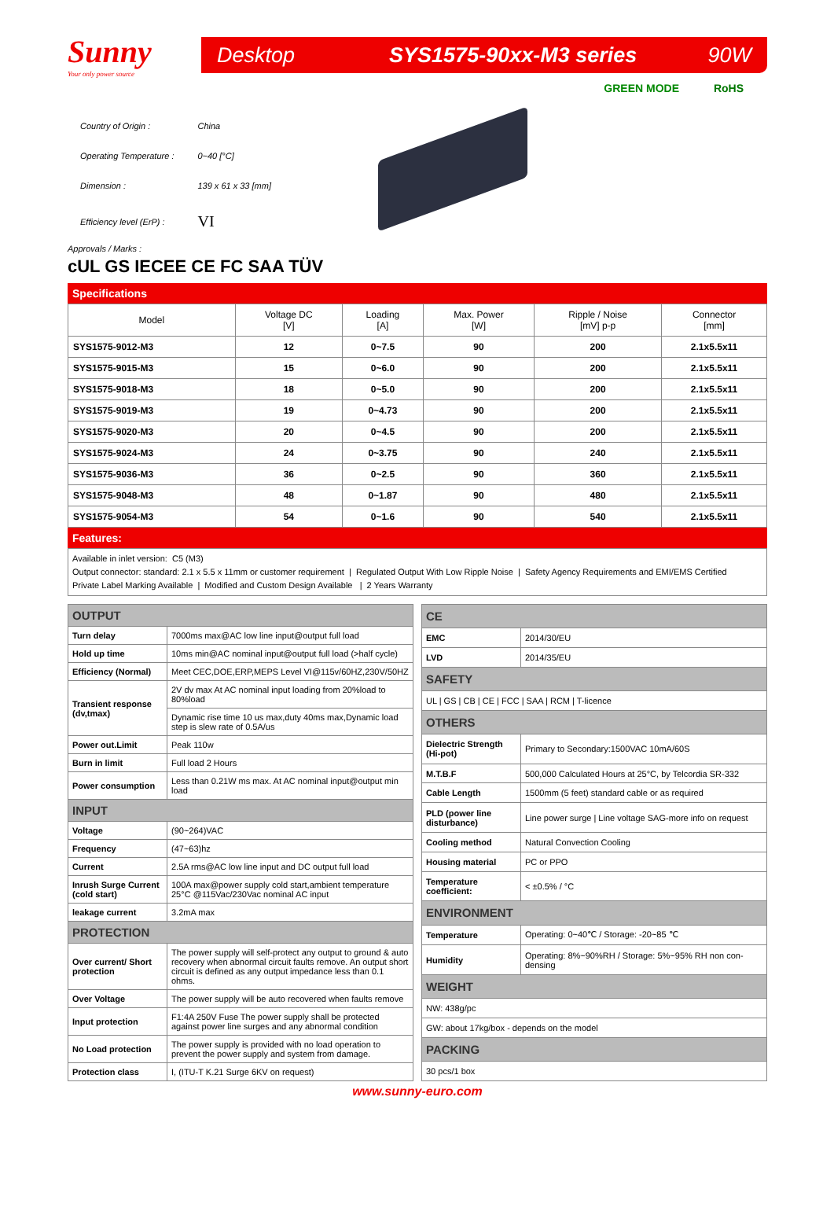Sunny
Your only power source
Desktop SYS1575-90xx-M3 series 90W
GREEN MODE RoHS
| Country of Origin : | China |
| Operating Temperature : | 0~40 [°C] |
| Dimension : | 139 x 61 x 33 [mm] |
| Efficiency level (ErP) : | VI |
Approvals / Marks :
cUL GS IECEE CE FC SAA TÜV
Specifications
| Model | Voltage DC [V] | Loading [A] | Max. Power [W] | Ripple / Noise [mV] p-p | Connector [mm] |
| --- | --- | --- | --- | --- | --- |
| SYS1575-9012-M3 | 12 | 0~7.5 | 90 | 200 | 2.1x5.5x11 |
| SYS1575-9015-M3 | 15 | 0~6.0 | 90 | 200 | 2.1x5.5x11 |
| SYS1575-9018-M3 | 18 | 0~5.0 | 90 | 200 | 2.1x5.5x11 |
| SYS1575-9019-M3 | 19 | 0~4.73 | 90 | 200 | 2.1x5.5x11 |
| SYS1575-9020-M3 | 20 | 0~4.5 | 90 | 200 | 2.1x5.5x11 |
| SYS1575-9024-M3 | 24 | 0~3.75 | 90 | 240 | 2.1x5.5x11 |
| SYS1575-9036-M3 | 36 | 0~2.5 | 90 | 360 | 2.1x5.5x11 |
| SYS1575-9048-M3 | 48 | 0~1.87 | 90 | 480 | 2.1x5.5x11 |
| SYS1575-9054-M3 | 54 | 0~1.6 | 90 | 540 | 2.1x5.5x11 |
Features:
Available in inlet version: C5 (M3)
Output connector: standard: 2.1 x 5.5 x 11mm or customer requirement | Regulated Output With Low Ripple Noise | Safety Agency Requirements and EMI/EMS Certified
Private Label Marking Available | Modified and Custom Design Available | 2 Years Warranty
| OUTPUT | |
| Turn delay | 7000ms max@AC low line input@output full load |
| Hold up time | 10ms min@AC nominal input@output full load (>half cycle) |
| Efficiency (Normal) | Meet CEC,DOE,ERP,MEPS Level VI@115v/60HZ,230V/50HZ |
| Transient response (dv,tmax) | 2V dv max At AC nominal input loading from 20%load to 80%load |
| | Dynamic rise time 10 us max,duty 40ms max,Dynamic load step is slew rate of 0.5A/us |
| Power out.Limit | Peak 110w |
| Burn in limit | Full load 2 Hours |
| Power consumption | Less than 0.21W ms max. At AC nominal input@output min load |
| INPUT | |
| Voltage | (90~264)VAC |
| Frequency | (47~63)hz |
| Current | 2.5A rms@AC low line input and DC output full load |
| Inrush Surge Current (cold start) | 100A max@power supply cold start,ambient temperature 25°C @115Vac/230Vac nominal AC input |
| leakage current | 3.2mA max |
| PROTECTION | |
| Over current/ Short protection | The power supply will self-protect any output to ground & auto recovery when abnormal circuit faults remove. An output short circuit is defined as any output impedance less than 0.1 ohms. |
| Over Voltage | The power supply will be auto recovered when faults remove |
| Input protection | F1:4A 250V Fuse The power supply shall be protected against power line surges and any abnormal condition |
| No Load protection | The power supply is provided with no load operation to prevent the power supply and system from damage. |
| Protection class | I, (ITU-T K.21 Surge 6KV on request) |
| CE | |
| EMC | 2014/30/EU |
| LVD | 2014/35/EU |
| SAFETY | |
| UL / GS / CB / CE / FCC / SAA / RCM / T-licence | |
| OTHERS | |
| Dielectric Strength (Hi-pot) | Primary to Secondary:1500VAC 10mA/60S |
| M.T.B.F | 500,000 Calculated Hours at 25°C, by Telcordia SR-332 |
| Cable Length | 1500mm (5 feet) standard cable or as required |
| PLD (power line disturbance) | Line power surge / Line voltage SAG-more info on request |
| Cooling method | Natural Convection Cooling |
| Housing material | PC or PPO |
| Temperature coefficient: | < ±0.5% / °C |
| ENVIRONMENT | |
| Temperature | Operating: 0~40℃ / Storage: -20~85 ℃ |
| Humidity | Operating: 8%~90%RH / Storage: 5%~95% RH non con-densing |
| WEIGHT | |
| NW: 438g/pc | |
| GW: about 17kg/box - depends on the model | |
| PACKING | |
| 30 pcs/1 box | |
www.sunny-euro.com